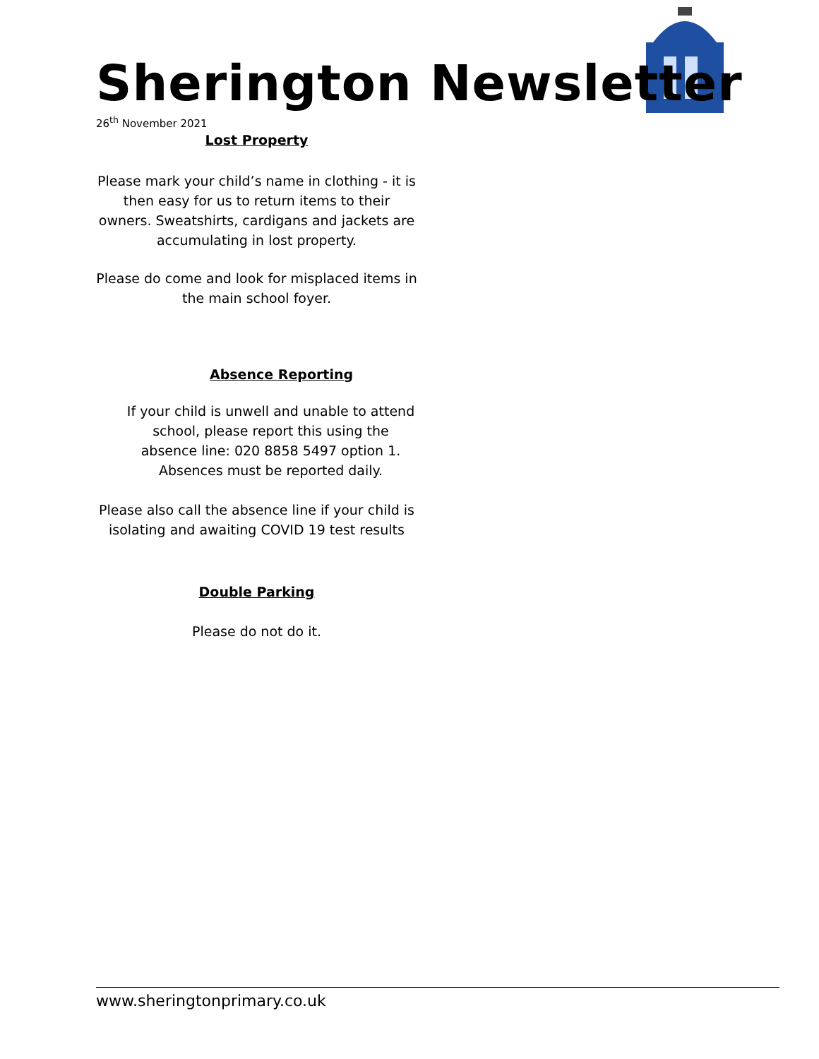Sherington Newsletter
26<sup>th</sup> November 2021
Lost Property
Please mark your child’s name in clothing - it is then easy for us to return items to their owners. Sweatshirts, cardigans and jackets are accumulating in lost property.
Please do come and look for misplaced items in the main school foyer.
Absence Reporting
If your child is unwell and unable to attend school, please report this using the absence line: 020 8858 5497 option 1. Absences must be reported daily.
Please also call the absence line if your child is isolating and awaiting COVID 19 test results
Double Parking
Please do not do it.
www.sheringtonprimary.co.uk